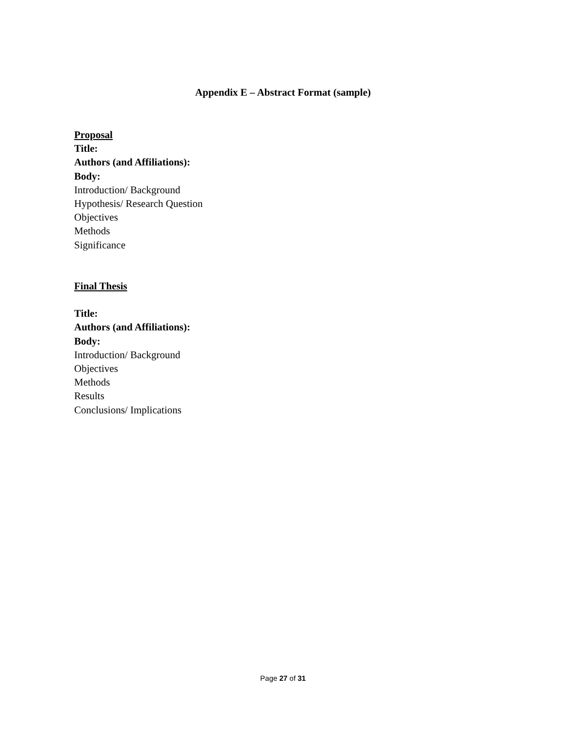Appendix E – Abstract Format (sample)
Proposal
Title:
Authors (and Affiliations):
Body:
Introduction/ Background
Hypothesis/ Research Question
Objectives
Methods
Significance
Final Thesis
Title:
Authors (and Affiliations):
Body:
Introduction/ Background
Objectives
Methods
Results
Conclusions/ Implications
Page 27 of 31